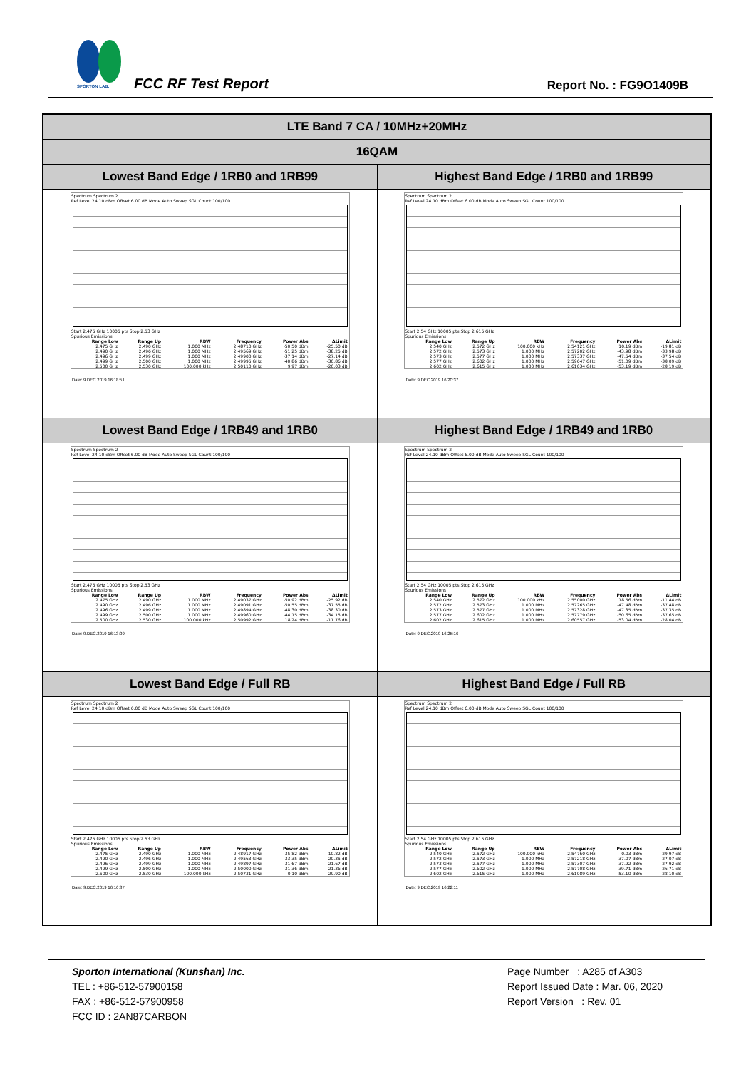SPORTON LAB. FCC RF Test Report Report No. : FG9O1409B
| LTE Band 7 CA / 10MHz+20MHz | |
| 16QAM | |
| Lowest Band Edge / 1RB0 and 1RB99 | Highest Band Edge / 1RB0 and 1RB99 |
| Spectrum Spectrum 2 Ref Level 24.10 dBm Offset 6.00 dB Mode Auto Sweep SGL Count 100/100 Start 2.475 GHz 10005 pts Stop 2.53 GHz Spurious Emissions / Range Low / Range Up / RBW / Frequency / Power Abs / ΔLimit / / --- / --- / --- / --- / --- / --- / / 2.475 GHz / 2.490 GHz / 1.000 MHz / 2.48710 GHz / -50.50 dBm / -25.50 dB / / 2.490 GHz / 2.496 GHz / 1.000 MHz / 2.49569 GHz / -51.25 dBm / -38.25 dB / / 2.496 GHz / 2.499 GHz / 1.000 MHz / 2.49900 GHz / -37.14 dBm / -27.14 dB / / 2.499 GHz / 2.500 GHz / 1.000 MHz / 2.49995 GHz / -40.86 dBm / -30.86 dB / / 2.500 GHz / 2.530 GHz / 100.000 kHz / 2.50110 GHz / 9.97 dBm / -20.03 dB / Date: 9.DEC.2019 16:18:51 | Spectrum Spectrum 2 Ref Level 24.10 dBm Offset 6.00 dB Mode Auto Sweep SGL Count 100/100 Start 2.54 GHz 10005 pts Stop 2.615 GHz Spurious Emissions / Range Low / Range Up / RBW / Frequency / Power Abs / ΔLimit / / --- / --- / --- / --- / --- / --- / / 2.540 GHz / 2.572 GHz / 100.000 kHz / 2.54121 GHz / 10.19 dBm / -19.81 dB / / 2.572 GHz / 2.573 GHz / 1.000 MHz / 2.57202 GHz / -43.98 dBm / -33.98 dB / / 2.573 GHz / 2.577 GHz / 1.000 MHz / 2.57337 GHz / -47.54 dBm / -37.54 dB / / 2.577 GHz / 2.602 GHz / 1.000 MHz / 2.59647 GHz / -51.09 dBm / -38.09 dB / / 2.602 GHz / 2.615 GHz / 1.000 MHz / 2.61034 GHz / -53.19 dBm / -28.19 dB / Date: 9.DEC.2019 16:20:37 |
| Lowest Band Edge / 1RB49 and 1RB0 | Highest Band Edge / 1RB49 and 1RB0 |
| Spectrum Spectrum 2 Ref Level 24.10 dBm Offset 6.00 dB Mode Auto Sweep SGL Count 100/100 Start 2.475 GHz 10005 pts Stop 2.53 GHz Spurious Emissions / Range Low / Range Up / RBW / Frequency / Power Abs / ΔLimit / / --- / --- / --- / --- / --- / --- / / 2.475 GHz / 2.490 GHz / 1.000 MHz / 2.49037 GHz / -50.92 dBm / -25.92 dB / / 2.490 GHz / 2.496 GHz / 1.000 MHz / 2.49091 GHz / -50.55 dBm / -37.55 dB / / 2.496 GHz / 2.499 GHz / 1.000 MHz / 2.49894 GHz / -48.30 dBm / -38.30 dB / / 2.499 GHz / 2.500 GHz / 1.000 MHz / 2.49960 GHz / -44.15 dBm / -34.15 dB / / 2.500 GHz / 2.530 GHz / 100.000 kHz / 2.50992 GHz / 18.24 dBm / -11.76 dB / Date: 9.DEC.2019 16:13:09 | Spectrum Spectrum 2 Ref Level 24.10 dBm Offset 6.00 dB Mode Auto Sweep SGL Count 100/100 Start 2.54 GHz 10005 pts Stop 2.615 GHz Spurious Emissions / Range Low / Range Up / RBW / Frequency / Power Abs / ΔLimit / / --- / --- / --- / --- / --- / --- / / 2.540 GHz / 2.572 GHz / 100.000 kHz / 2.55000 GHz / 18.56 dBm / -11.44 dB / / 2.572 GHz / 2.573 GHz / 1.000 MHz / 2.57265 GHz / -47.48 dBm / -37.48 dB / / 2.573 GHz / 2.577 GHz / 1.000 MHz / 2.57328 GHz / -47.35 dBm / -37.35 dB / / 2.577 GHz / 2.602 GHz / 1.000 MHz / 2.57779 GHz / -50.65 dBm / -37.65 dB / / 2.602 GHz / 2.615 GHz / 1.000 MHz / 2.60557 GHz / -53.04 dBm / -28.04 dB / Date: 9.DEC.2019 16:25:16 |
| Lowest Band Edge / Full RB | Highest Band Edge / Full RB |
| Spectrum Spectrum 2 Ref Level 24.10 dBm Offset 6.00 dB Mode Auto Sweep SGL Count 100/100 Start 2.475 GHz 10005 pts Stop 2.53 GHz Spurious Emissions / Range Low / Range Up / RBW / Frequency / Power Abs / ΔLimit / / --- / --- / --- / --- / --- / --- / / 2.475 GHz / 2.490 GHz / 1.000 MHz / 2.48917 GHz / -35.82 dBm / -10.82 dB / / 2.490 GHz / 2.496 GHz / 1.000 MHz / 2.49563 GHz / -33.35 dBm / -20.35 dB / / 2.496 GHz / 2.499 GHz / 1.000 MHz / 2.49897 GHz / -31.67 dBm / -21.67 dB / / 2.499 GHz / 2.500 GHz / 1.000 MHz / 2.50000 GHz / -31.36 dBm / -21.36 dB / / 2.500 GHz / 2.530 GHz / 100.000 kHz / 2.50731 GHz / 0.10 dBm / -29.90 dB / Date: 9.DEC.2019 16:16:37 | Spectrum Spectrum 2 Ref Level 24.10 dBm Offset 6.00 dB Mode Auto Sweep SGL Count 100/100 Start 2.54 GHz 10005 pts Stop 2.615 GHz Spurious Emissions / Range Low / Range Up / RBW / Frequency / Power Abs / ΔLimit / / --- / --- / --- / --- / --- / --- / / 2.540 GHz / 2.572 GHz / 100.000 kHz / 2.54760 GHz / 0.03 dBm / -29.97 dB / / 2.572 GHz / 2.573 GHz / 1.000 MHz / 2.57218 GHz / -37.07 dBm / -27.07 dB / / 2.573 GHz / 2.577 GHz / 1.000 MHz / 2.57307 GHz / -37.92 dBm / -27.92 dB / / 2.577 GHz / 2.602 GHz / 1.000 MHz / 2.57708 GHz / -39.71 dBm / -26.71 dB / / 2.602 GHz / 2.615 GHz / 1.000 MHz / 2.61089 GHz / -53.10 dBm / -28.10 dB / Date: 9.DEC.2019 16:22:11 |
Sporton International (Kunshan) Inc.
TEL : +86-512-57900158
FAX : +86-512-57900958
FCC ID : 2AN87CARBON
Page Number : A285 of A303
Report Issued Date : Mar. 06, 2020
Report Version : Rev. 01